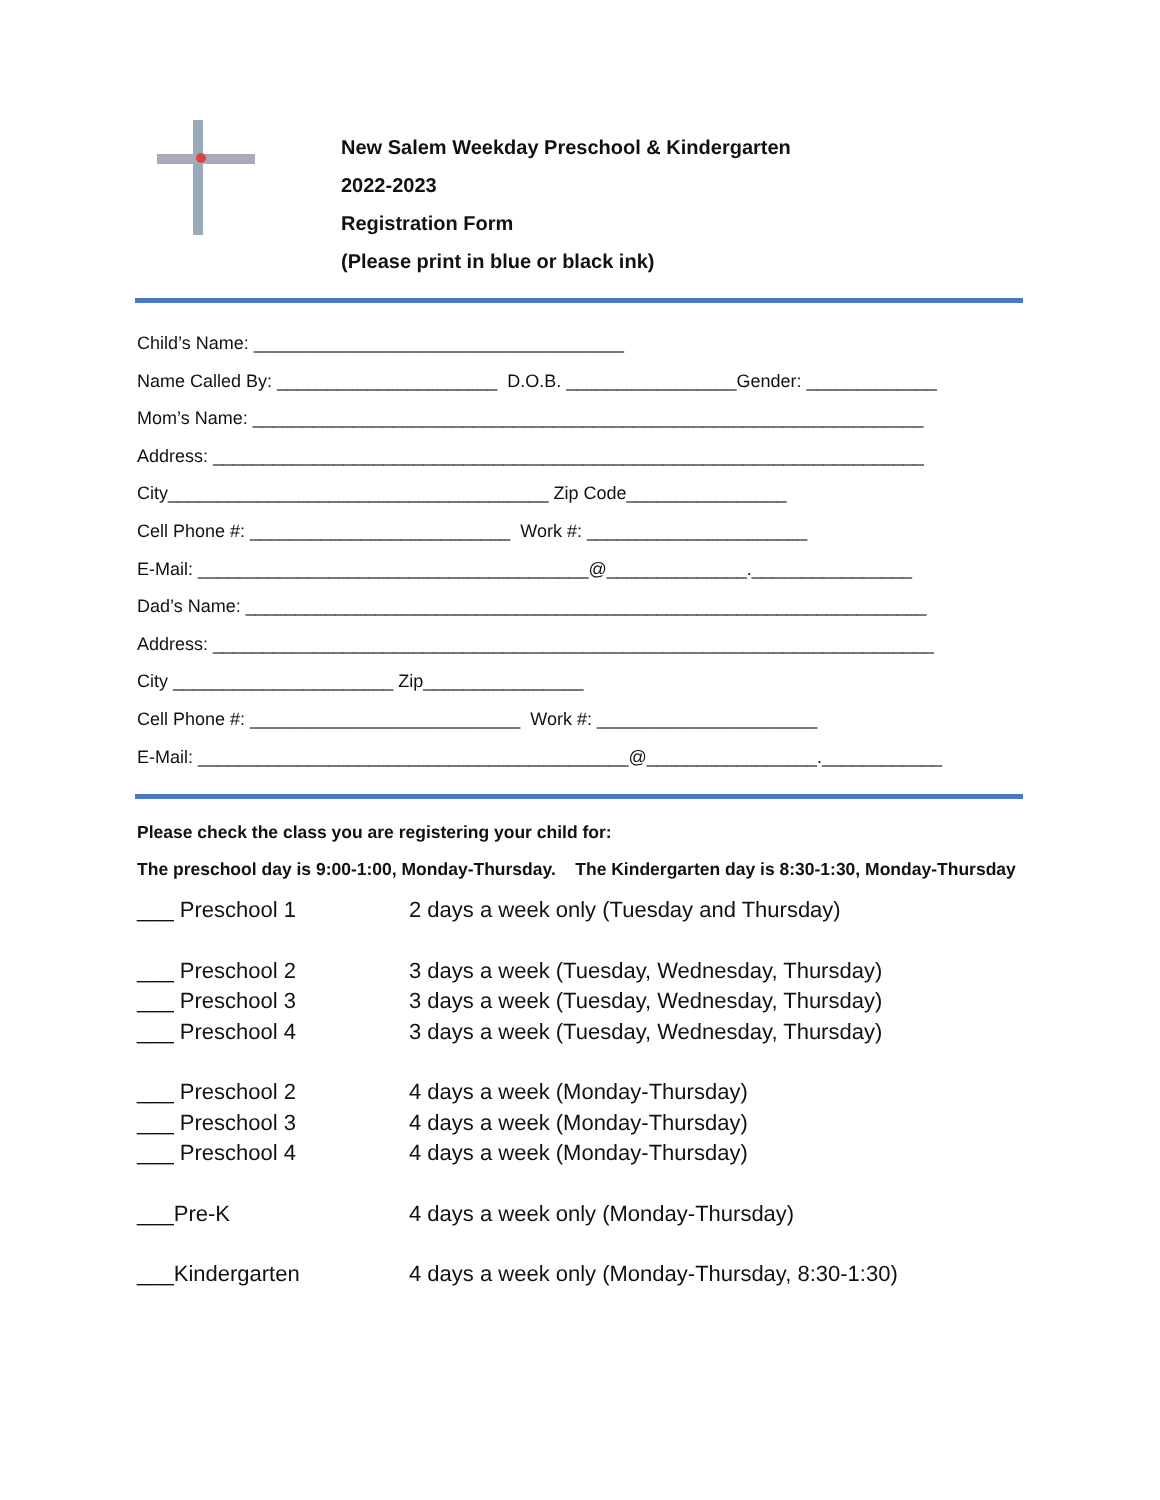New Salem Weekday Preschool & Kindergarten
2022-2023
Registration Form
(Please print in blue or black ink)
Child’s Name: _____________________________________ Name Called By: ______________________ D.O.B. _________________Gender: _____________ Mom’s Name: ___________________________________________________________________ Address: _______________________________________________________________________ City______________________________________ Zip Code________________ Cell Phone #: __________________________ Work #: ______________________ E-Mail: _______________________________________@______________.________________ Dad’s Name: ____________________________________________________________________ Address: ________________________________________________________________________ City ______________________ Zip________________ Cell Phone #: ___________________________ Work #: ______________________ E-Mail: ___________________________________________@_________________.____________
Please check the class you are registering your child for:
The preschool day is 9:00-1:00, Monday-Thursday. The Kindergarten day is 8:30-1:30, Monday-Thursday
___ Preschool 1 2 days a week only (Tuesday and Thursday)
___ Preschool 2 3 days a week (Tuesday, Wednesday, Thursday)
___ Preschool 3 3 days a week (Tuesday, Wednesday, Thursday)
___ Preschool 4 3 days a week (Tuesday, Wednesday, Thursday)
___ Preschool 2 4 days a week (Monday-Thursday)
___ Preschool 3 4 days a week (Monday-Thursday)
___ Preschool 4 4 days a week (Monday-Thursday)
___Pre-K 4 days a week only (Monday-Thursday)
___Kindergarten 4 days a week only (Monday-Thursday, 8:30-1:30)